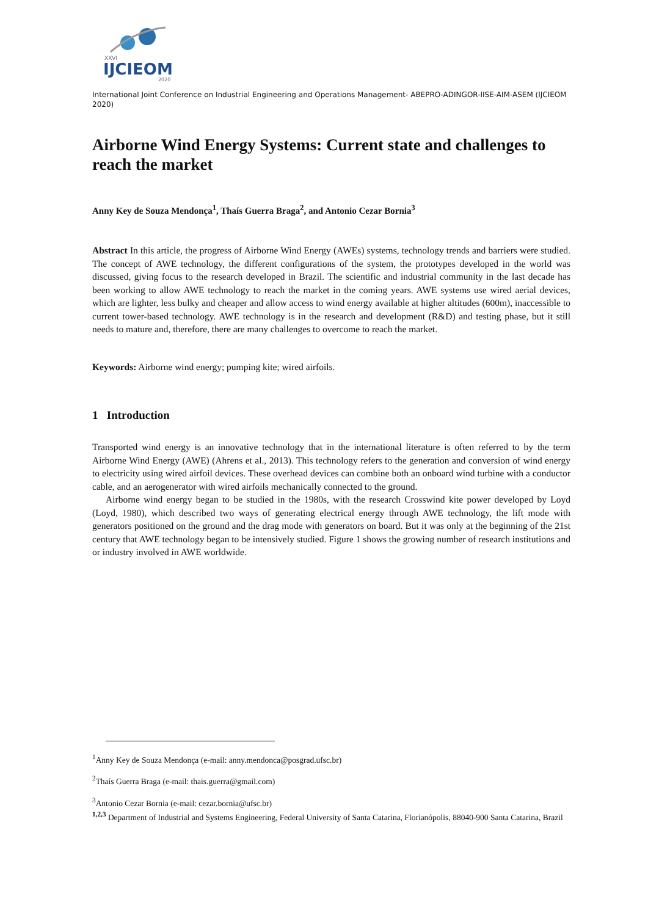XXVI
IJCIEOM
2020
International Joint Conference on Industrial Engineering and Operations Management- ABEPRO-ADINGOR-IISE-AIM-ASEM (IJCIEOM 2020)
Airborne Wind Energy Systems: Current state and challenges to reach the market
Anny Key de Souza Mendonça<sup>1</sup>, Thaís Guerra Braga<sup>2</sup>, and Antonio Cezar Bornia<sup>3</sup>
Abstract In this article, the progress of Airborne Wind Energy (AWEs) systems, technology trends and barriers were studied. The concept of AWE technology, the different configurations of the system, the prototypes developed in the world was discussed, giving focus to the research developed in Brazil. The scientific and industrial community in the last decade has been working to allow AWE technology to reach the market in the coming years. AWE systems use wired aerial devices, which are lighter, less bulky and cheaper and allow access to wind energy available at higher altitudes (600m), inaccessible to current tower-based technology. AWE technology is in the research and development (R&D) and testing phase, but it still needs to mature and, therefore, there are many challenges to overcome to reach the market.
Keywords: Airborne wind energy; pumping kite; wired airfoils.
1 Introduction
Transported wind energy is an innovative technology that in the international literature is often referred to by the term Airborne Wind Energy (AWE) (Ahrens et al., 2013). This technology refers to the generation and conversion of wind energy to electricity using wired airfoil devices. These overhead devices can combine both an onboard wind turbine with a conductor cable, and an aerogenerator with wired airfoils mechanically connected to the ground.
Airborne wind energy began to be studied in the 1980s, with the research Crosswind kite power developed by Loyd (Loyd, 1980), which described two ways of generating electrical energy through AWE technology, the lift mode with generators positioned on the ground and the drag mode with generators on board. But it was only at the beginning of the 21st century that AWE technology began to be intensively studied. Figure 1 shows the growing number of research institutions and or industry involved in AWE worldwide.
<sup>1</sup> Anny Key de Souza Mendonça (e-mail: anny.mendonca@posgrad.ufsc.br)
<sup>2</sup> Thaís Guerra Braga (e-mail: thais.guerra@gmail.com)
<sup>3</sup> Antonio Cezar Bornia (e-mail: cezar.bornia@ufsc.br)
<sup>1,2,3</sup> Department of Industrial and Systems Engineering, Federal University of Santa Catarina, Florianópolis, 88040-900 Santa Catarina, Brazil